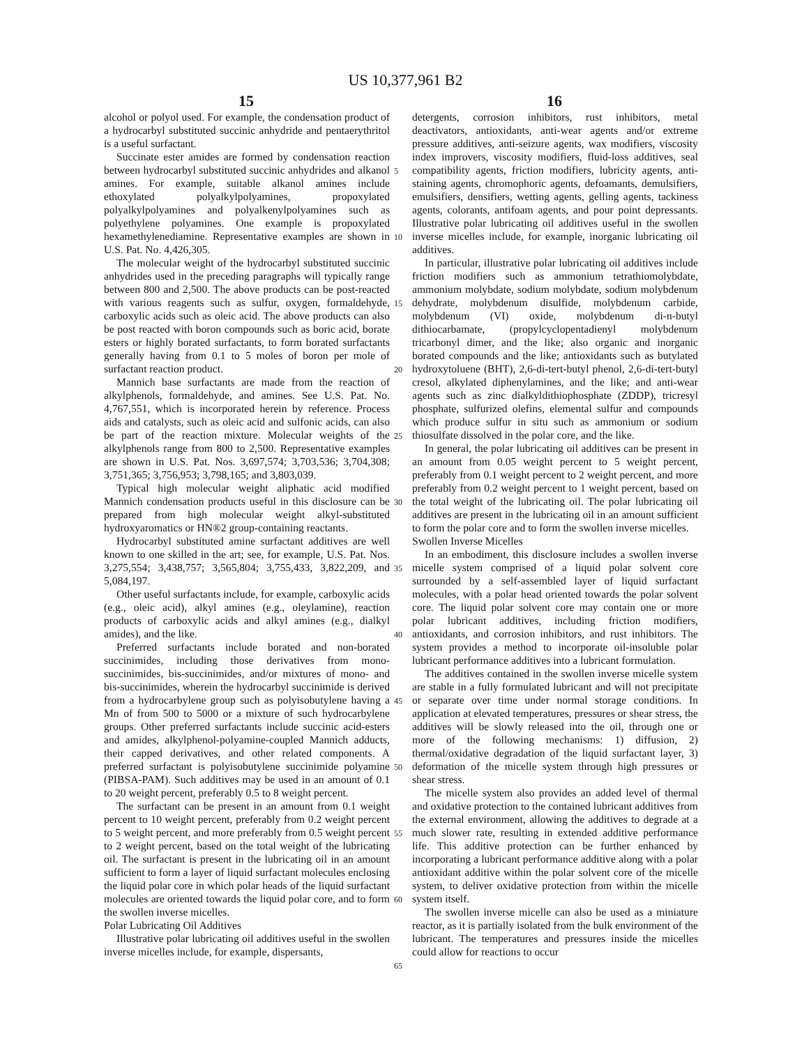US 10,377,961 B2
15 16
alcohol or polyol used. For example, the condensation product of a hydrocarbyl substituted succinic anhydride and pentaerythritol is a useful surfactant.
Succinate ester amides are formed by condensation reaction between hydrocarbyl substituted succinic anhydrides and alkanol amines. For example, suitable alkanol amines include ethoxylated polyalkylpolyamines, propoxylated polyalkylpolyamines and polyalkenylpolyamines such as polyethylene polyamines. One example is propoxylated hexamethylenediamine. Representative examples are shown in U.S. Pat. No. 4,426,305.
The molecular weight of the hydrocarbyl substituted succinic anhydrides used in the preceding paragraphs will typically range between 800 and 2,500. The above products can be post-reacted with various reagents such as sulfur, oxygen, formaldehyde, carboxylic acids such as oleic acid. The above products can also be post reacted with boron compounds such as boric acid, borate esters or highly borated surfactants, to form borated surfactants generally having from 0.1 to 5 moles of boron per mole of surfactant reaction product.
Mannich base surfactants are made from the reaction of alkylphenols, formaldehyde, and amines. See U.S. Pat. No. 4,767,551, which is incorporated herein by reference. Process aids and catalysts, such as oleic acid and sulfonic acids, can also be part of the reaction mixture. Molecular weights of the alkylphenols range from 800 to 2,500. Representative examples are shown in U.S. Pat. Nos. 3,697,574; 3,703,536; 3,704,308; 3,751,365; 3,756,953; 3,798,165; and 3,803,039.
Typical high molecular weight aliphatic acid modified Mannich condensation products useful in this disclosure can be prepared from high molecular weight alkyl-substituted hydroxyaromatics or HN®2 group-containing reactants.
Hydrocarbyl substituted amine surfactant additives are well known to one skilled in the art; see, for example, U.S. Pat. Nos. 3,275,554; 3,438,757; 3,565,804; 3,755,433, 3,822,209, and 5,084,197.
Other useful surfactants include, for example, carboxylic acids (e.g., oleic acid), alkyl amines (e.g., oleylamine), reaction products of carboxylic acids and alkyl amines (e.g., dialkyl amides), and the like.
Preferred surfactants include borated and non-borated succinimides, including those derivatives from mono-succinimides, bis-succinimides, and/or mixtures of mono- and bis-succinimides, wherein the hydrocarbyl succinimide is derived from a hydrocarbylene group such as polyisobutylene having a Mn of from 500 to 5000 or a mixture of such hydrocarbylene groups. Other preferred surfactants include succinic acid-esters and amides, alkylphenol-polyamine-coupled Mannich adducts, their capped derivatives, and other related components. A preferred surfactant is polyisobutylene succinimide polyamine (PIBSA-PAM). Such additives may be used in an amount of 0.1 to 20 weight percent, preferably 0.5 to 8 weight percent.
The surfactant can be present in an amount from 0.1 weight percent to 10 weight percent, preferably from 0.2 weight percent to 5 weight percent, and more preferably from 0.5 weight percent to 2 weight percent, based on the total weight of the lubricating oil. The surfactant is present in the lubricating oil in an amount sufficient to form a layer of liquid surfactant molecules enclosing the liquid polar core in which polar heads of the liquid surfactant molecules are oriented towards the liquid polar core, and to form the swollen inverse micelles.
Polar Lubricating Oil Additives
Illustrative polar lubricating oil additives useful in the swollen inverse micelles include, for example, dispersants,
5
10
15
20
25
30
35
40
45
50
55
60
65
detergents, corrosion inhibitors, rust inhibitors, metal deactivators, antioxidants, anti-wear agents and/or extreme pressure additives, anti-seizure agents, wax modifiers, viscosity index improvers, viscosity modifiers, fluid-loss additives, seal compatibility agents, friction modifiers, lubricity agents, anti-staining agents, chromophoric agents, defoamants, demulsifiers, emulsifiers, densifiers, wetting agents, gelling agents, tackiness agents, colorants, antifoam agents, and pour point depressants. Illustrative polar lubricating oil additives useful in the swollen inverse micelles include, for example, inorganic lubricating oil additives.
In particular, illustrative polar lubricating oil additives include friction modifiers such as ammonium tetrathiomolybdate, ammonium molybdate, sodium molybdate, sodium molybdenum dehydrate, molybdenum disulfide, molybdenum carbide, molybdenum (VI) oxide, molybdenum di-n-butyl dithiocarbamate, (propylcyclopentadienyl molybdenum tricarbonyl dimer, and the like; also organic and inorganic borated compounds and the like; antioxidants such as butylated hydroxytoluene (BHT), 2,6-di-tert-butyl phenol, 2,6-di-tert-butyl cresol, alkylated diphenylamines, and the like; and anti-wear agents such as zinc dialkyldithiophosphate (ZDDP), tricresyl phosphate, sulfurized olefins, elemental sulfur and compounds which produce sulfur in situ such as ammonium or sodium thiosulfate dissolved in the polar core, and the like.
In general, the polar lubricating oil additives can be present in an amount from 0.05 weight percent to 5 weight percent, preferably from 0.1 weight percent to 2 weight percent, and more preferably from 0.2 weight percent to 1 weight percent, based on the total weight of the lubricating oil. The polar lubricating oil additives are present in the lubricating oil in an amount sufficient to form the polar core and to form the swollen inverse micelles.
Swollen Inverse Micelles
In an embodiment, this disclosure includes a swollen inverse micelle system comprised of a liquid polar solvent core surrounded by a self-assembled layer of liquid surfactant molecules, with a polar head oriented towards the polar solvent core. The liquid polar solvent core may contain one or more polar lubricant additives, including friction modifiers, antioxidants, and corrosion inhibitors, and rust inhibitors. The system provides a method to incorporate oil-insoluble polar lubricant performance additives into a lubricant formulation.
The additives contained in the swollen inverse micelle system are stable in a fully formulated lubricant and will not precipitate or separate over time under normal storage conditions. In application at elevated temperatures, pressures or shear stress, the additives will be slowly released into the oil, through one or more of the following mechanisms: 1) diffusion, 2) thermal/oxidative degradation of the liquid surfactant layer, 3) deformation of the micelle system through high pressures or shear stress.
The micelle system also provides an added level of thermal and oxidative protection to the contained lubricant additives from the external environment, allowing the additives to degrade at a much slower rate, resulting in extended additive performance life. This additive protection can be further enhanced by incorporating a lubricant performance additive along with a polar antioxidant additive within the polar solvent core of the micelle system, to deliver oxidative protection from within the micelle system itself.
The swollen inverse micelle can also be used as a miniature reactor, as it is partially isolated from the bulk environment of the lubricant. The temperatures and pressures inside the micelles could allow for reactions to occur